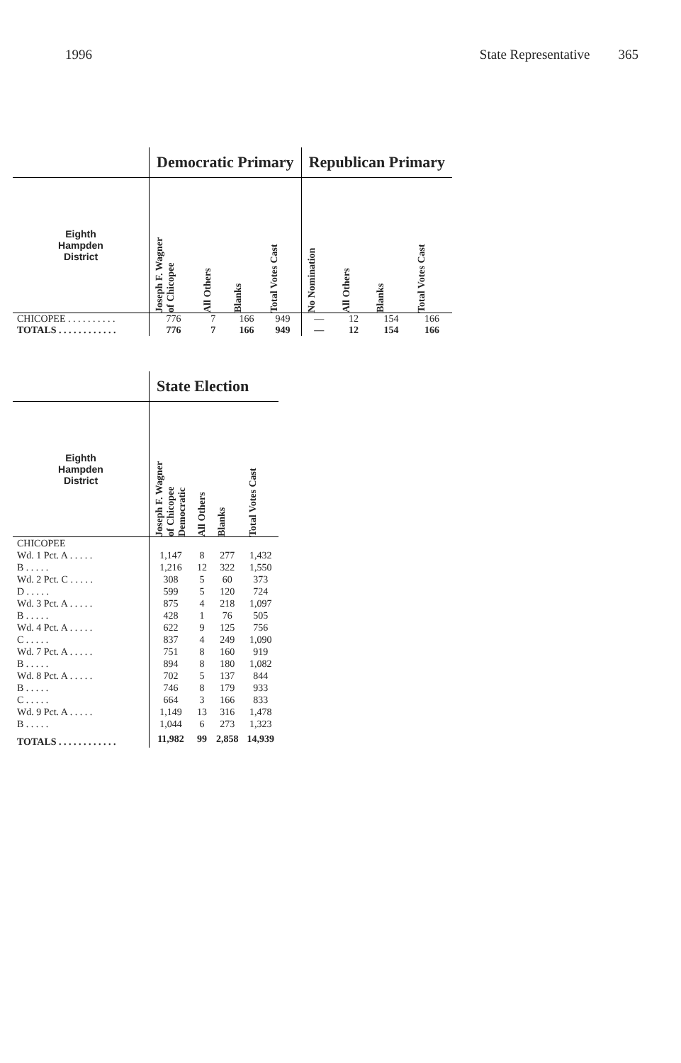1996 State Representative 365
| | Democratic Primary | | | | Republican Primary | | | |
| --- | --- | --- | --- | --- | --- | --- | --- | --- |
| Eighth Hampden District | Joseph F. Wagner of Chicopee | All Others | Blanks | Total Votes Cast | No Nomination | All Others | Blanks | Total Votes Cast |
| CHICOPEE . . . . . . . . . . | 776 | 7 | 166 | 949 | — | 12 | 154 | 166 |
| TOTALS . . . . . . . . . . . . | 776 | 7 | 166 | 949 | — | 12 | 154 | 166 |
| | State Election | | | |
| --- | --- | --- | --- | --- |
| Eighth Hampden District | Joseph F. Wagner of Chicopee Democratic | All Others | Blanks | Total Votes Cast |
| CHICOPEE | | | | |
| Wd. 1 Pct. A . . . . . | 1,147 | 8 | 277 | 1,432 |
| B . . . . . | 1,216 | 12 | 322 | 1,550 |
| Wd. 2 Pct. C . . . . . | 308 | 5 | 60 | 373 |
| D . . . . . | 599 | 5 | 120 | 724 |
| Wd. 3 Pct. A . . . . . | 875 | 4 | 218 | 1,097 |
| B . . . . . | 428 | 1 | 76 | 505 |
| Wd. 4 Pct. A . . . . . | 622 | 9 | 125 | 756 |
| C . . . . . | 837 | 4 | 249 | 1,090 |
| Wd. 7 Pct. A . . . . . | 751 | 8 | 160 | 919 |
| B . . . . . | 894 | 8 | 180 | 1,082 |
| Wd. 8 Pct. A . . . . . | 702 | 5 | 137 | 844 |
| B . . . . . | 746 | 8 | 179 | 933 |
| C . . . . . | 664 | 3 | 166 | 833 |
| Wd. 9 Pct. A . . . . . | 1,149 | 13 | 316 | 1,478 |
| B . . . . . | 1,044 | 6 | 273 | 1,323 |
| TOTALS . . . . . . . . . . . . | 11,982 | 99 | 2,858 | 14,939 |